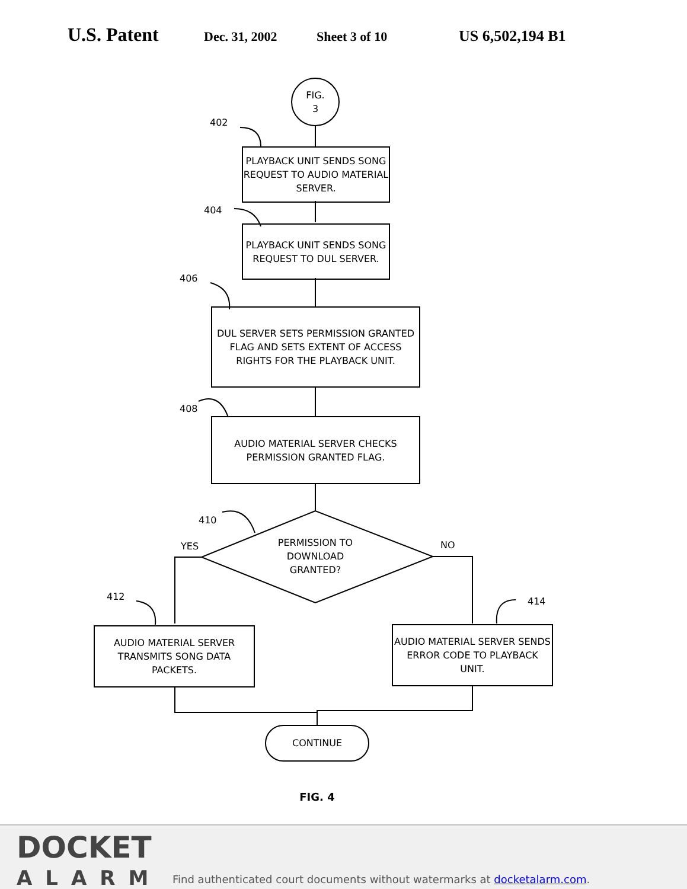U.S. Patent
Dec. 31, 2002 Sheet 3 of 10
US 6,502,194 B1
FIG.
3
402
PLAYBACK UNIT SENDS SONG REQUEST TO AUDIO MATERIAL SERVER.
404
PLAYBACK UNIT SENDS SONG REQUEST TO DUL SERVER.
406
DUL SERVER SETS PERMISSION GRANTED FLAG AND SETS EXTENT OF ACCESS RIGHTS FOR THE PLAYBACK UNIT.
408
AUDIO MATERIAL SERVER CHECKS PERMISSION GRANTED FLAG.
410
YES
PERMISSION TO DOWNLOAD GRANTED?
NO
412 414
AUDIO MATERIAL SERVER TRANSMITS SONG DATA PACKETS.
AUDIO MATERIAL SERVER SENDS ERROR CODE TO PLAYBACK UNIT.
CONTINUE
FIG. 4
DOCKET
ALARM
Find authenticated court documents without watermarks at docketalarm.com.